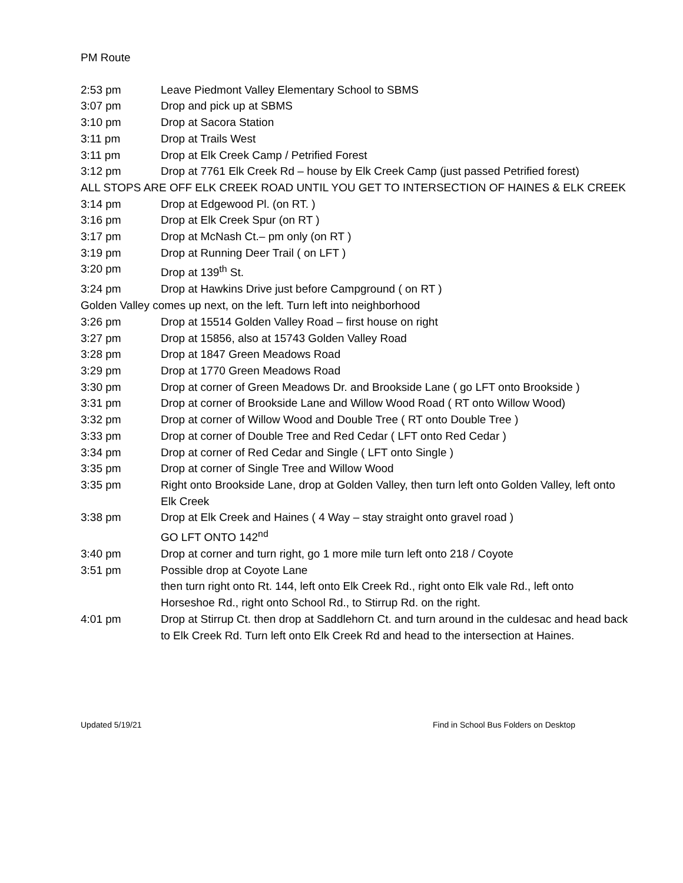PM Route
2:53 pm Leave Piedmont Valley Elementary School to SBMS
3:07 pm Drop and pick up at SBMS
3:10 pm Drop at Sacora Station
3:11 pm Drop at Trails West
3:11 pm Drop at Elk Creek Camp / Petrified Forest
3:12 pm Drop at 7761 Elk Creek Rd – house by Elk Creek Camp (just passed Petrified forest)
ALL STOPS ARE OFF ELK CREEK ROAD UNTIL YOU GET TO INTERSECTION OF HAINES & ELK CREEK
3:14 pm Drop at Edgewood Pl. (on RT. )
3:16 pm Drop at Elk Creek Spur (on RT )
3:17 pm Drop at McNash Ct.– pm only (on RT )
3:19 pm Drop at Running Deer Trail ( on LFT )
3:20 pm Drop at 139<sup>th</sup> St.
3:24 pm Drop at Hawkins Drive just before Campground ( on RT )
Golden Valley comes up next, on the left. Turn left into neighborhood
3:26 pm Drop at 15514 Golden Valley Road – first house on right
3:27 pm Drop at 15856, also at 15743 Golden Valley Road
3:28 pm Drop at 1847 Green Meadows Road
3:29 pm Drop at 1770 Green Meadows Road
3:30 pm Drop at corner of Green Meadows Dr. and Brookside Lane ( go LFT onto Brookside )
3:31 pm Drop at corner of Brookside Lane and Willow Wood Road ( RT onto Willow Wood)
3:32 pm Drop at corner of Willow Wood and Double Tree ( RT onto Double Tree )
3:33 pm Drop at corner of Double Tree and Red Cedar ( LFT onto Red Cedar )
3:34 pm Drop at corner of Red Cedar and Single ( LFT onto Single )
3:35 pm Drop at corner of Single Tree and Willow Wood
3:35 pm Right onto Brookside Lane, drop at Golden Valley, then turn left onto Golden Valley, left onto Elk Creek
3:38 pm Drop at Elk Creek and Haines ( 4 Way – stay straight onto gravel road )
GO LFT ONTO 142<sup>nd</sup>
3:40 pm Drop at corner and turn right, go 1 more mile turn left onto 218 / Coyote
3:51 pm Possible drop at Coyote Lane
then turn right onto Rt. 144, left onto Elk Creek Rd., right onto Elk vale Rd., left onto Horseshoe Rd., right onto School Rd., to Stirrup Rd. on the right.
4:01 pm Drop at Stirrup Ct. then drop at Saddlehorn Ct. and turn around in the culdesac and head back to Elk Creek Rd. Turn left onto Elk Creek Rd and head to the intersection at Haines.
Updated 5/19/21 Find in School Bus Folders on Desktop